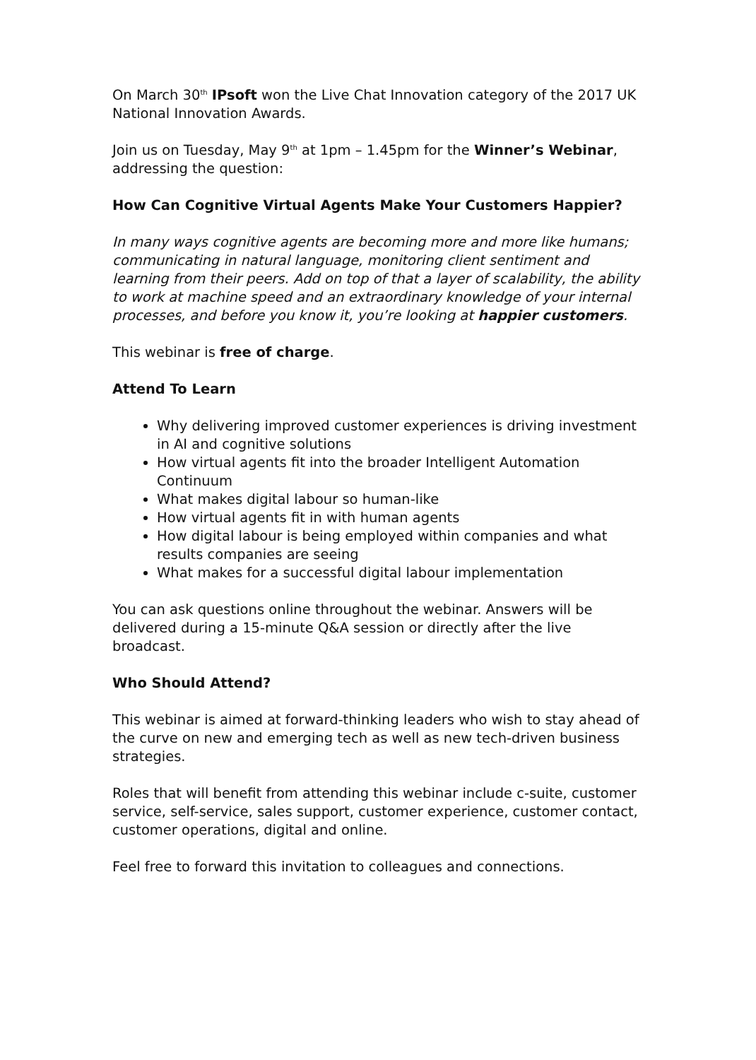On March 30<sup>th</sup> IPsoft won the Live Chat Innovation category of the 2017 UK National Innovation Awards.
Join us on Tuesday, May 9<sup>th</sup> at 1pm – 1.45pm for the Winner’s Webinar, addressing the question:
How Can Cognitive Virtual Agents Make Your Customers Happier?
In many ways cognitive agents are becoming more and more like humans; communicating in natural language, monitoring client sentiment and learning from their peers. Add on top of that a layer of scalability, the ability to work at machine speed and an extraordinary knowledge of your internal processes, and before you know it, you’re looking at happier customers.
This webinar is free of charge.
Attend To Learn
Why delivering improved customer experiences is driving investment in AI and cognitive solutions
How virtual agents fit into the broader Intelligent Automation Continuum
What makes digital labour so human-like
How virtual agents fit in with human agents
How digital labour is being employed within companies and what results companies are seeing
What makes for a successful digital labour implementation
You can ask questions online throughout the webinar. Answers will be delivered during a 15-minute Q&A session or directly after the live broadcast.
Who Should Attend?
This webinar is aimed at forward-thinking leaders who wish to stay ahead of the curve on new and emerging tech as well as new tech-driven business strategies.
Roles that will benefit from attending this webinar include c-suite, customer service, self-service, sales support, customer experience, customer contact, customer operations, digital and online.
Feel free to forward this invitation to colleagues and connections.